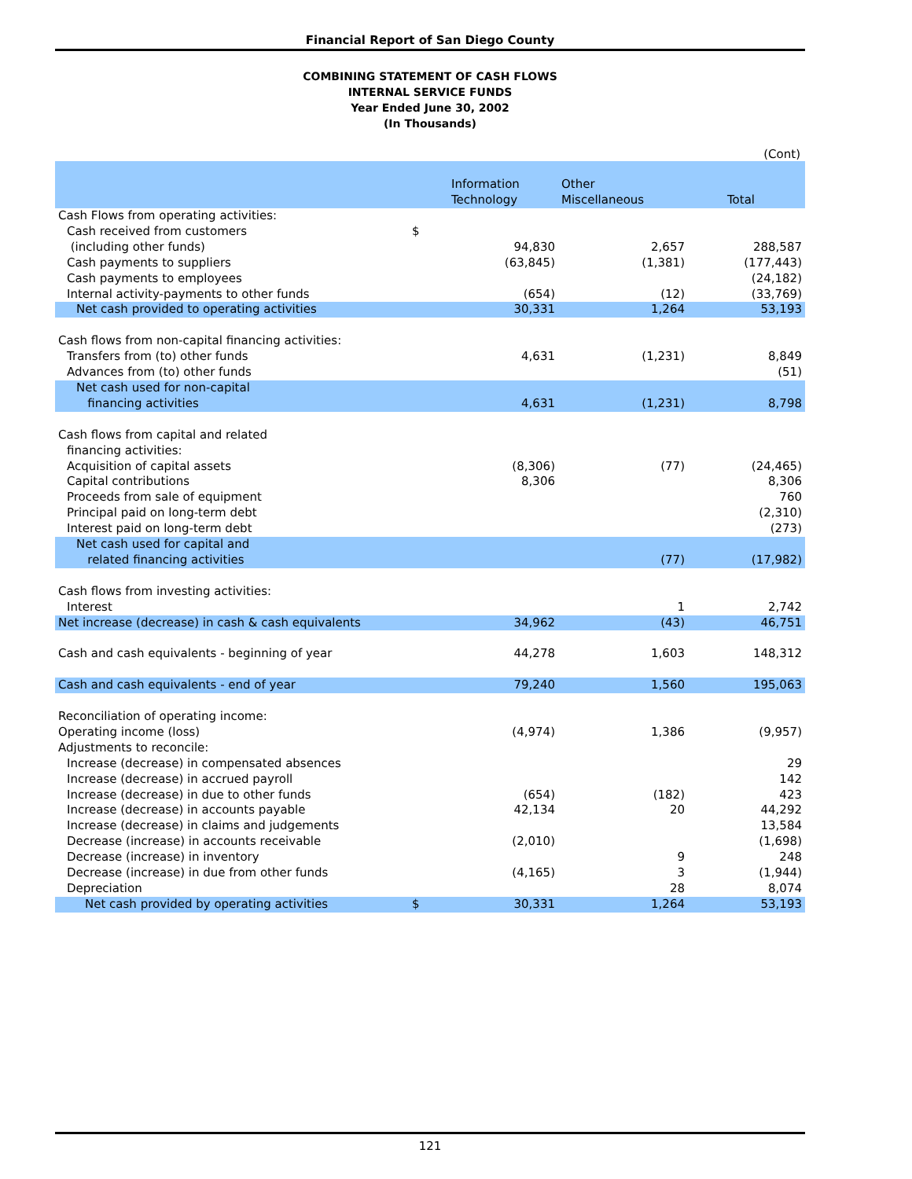Financial Report of San Diego County
COMBINING STATEMENT OF CASH FLOWS
INTERNAL SERVICE FUNDS
Year Ended June 30, 2002
(In Thousands)
(Cont)
| | | Information Technology | Other Miscellaneous | Total |
| --- | --- | --- | --- | --- |
| Cash Flows from operating activities: | | | | |
| Cash received from customers | $ | | | |
| (including other funds) | | 94,830 | 2,657 | 288,587 |
| Cash payments to suppliers | | (63,845) | (1,381) | (177,443) |
| Cash payments to employees | | | | (24,182) |
| Internal activity-payments to other funds | | (654) | (12) | (33,769) |
| Net cash provided to operating activities | | 30,331 | 1,264 | 53,193 |
| Cash flows from non-capital financing activities: | | | | |
| Transfers from (to) other funds | | 4,631 | (1,231) | 8,849 |
| Advances from (to) other funds | | | | (51) |
| Net cash used for non-capital financing activities | | 4,631 | (1,231) | 8,798 |
| Cash flows from capital and related | | | | |
| financing activities: | | | | |
| Acquisition of capital assets | | (8,306) | (77) | (24,465) |
| Capital contributions | | 8,306 | | 8,306 |
| Proceeds from sale of equipment | | | | 760 |
| Principal paid on long-term debt | | | | (2,310) |
| Interest paid on long-term debt | | | | (273) |
| Net cash used for capital and related financing activities | | | (77) | (17,982) |
| Cash flows from investing activities: | | | | |
| Interest | | | 1 | 2,742 |
| Net increase (decrease) in cash & cash equivalents | | 34,962 | (43) | 46,751 |
| Cash and cash equivalents - beginning of year | | 44,278 | 1,603 | 148,312 |
| Cash and cash equivalents - end of year | | 79,240 | 1,560 | 195,063 |
| Reconciliation of operating income: | | | | |
| Operating income (loss) | | (4,974) | 1,386 | (9,957) |
| Adjustments to reconcile: | | | | |
| Increase (decrease) in compensated absences | | | | 29 |
| Increase (decrease) in accrued payroll | | | | 142 |
| Increase (decrease) in due to other funds | | (654) | (182) | 423 |
| Increase (decrease) in accounts payable | | 42,134 | 20 | 44,292 |
| Increase (decrease) in claims and judgements | | | | 13,584 |
| Decrease (increase) in accounts receivable | | (2,010) | | (1,698) |
| Decrease (increase) in inventory | | | 9 | 248 |
| Decrease (increase) in due from other funds | | (4,165) | 3 | (1,944) |
| Depreciation | | | 28 | 8,074 |
| Net cash provided by operating activities | $ | 30,331 | 1,264 | 53,193 |
121